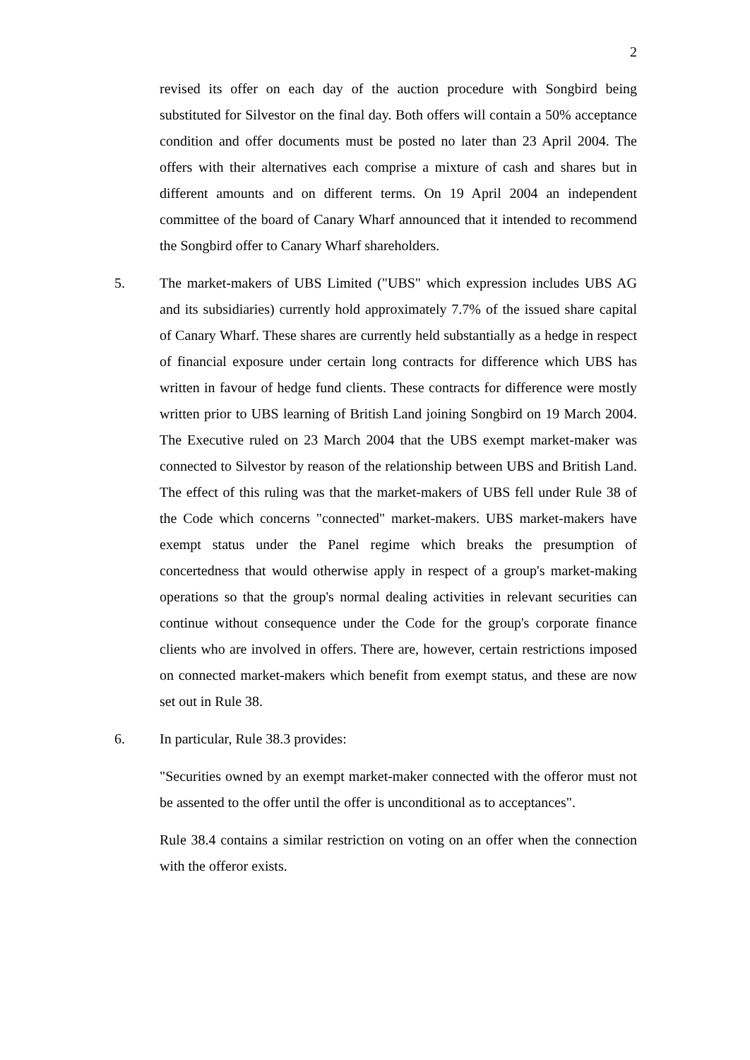2
revised its offer on each day of the auction procedure with Songbird being substituted for Silvestor on the final day. Both offers will contain a 50% acceptance condition and offer documents must be posted no later than 23 April 2004. The offers with their alternatives each comprise a mixture of cash and shares but in different amounts and on different terms. On 19 April 2004 an independent committee of the board of Canary Wharf announced that it intended to recommend the Songbird offer to Canary Wharf shareholders.
5. The market-makers of UBS Limited ("UBS" which expression includes UBS AG and its subsidiaries) currently hold approximately 7.7% of the issued share capital of Canary Wharf. These shares are currently held substantially as a hedge in respect of financial exposure under certain long contracts for difference which UBS has written in favour of hedge fund clients. These contracts for difference were mostly written prior to UBS learning of British Land joining Songbird on 19 March 2004. The Executive ruled on 23 March 2004 that the UBS exempt market-maker was connected to Silvestor by reason of the relationship between UBS and British Land. The effect of this ruling was that the market-makers of UBS fell under Rule 38 of the Code which concerns "connected" market-makers. UBS market-makers have exempt status under the Panel regime which breaks the presumption of concertedness that would otherwise apply in respect of a group's market-making operations so that the group's normal dealing activities in relevant securities can continue without consequence under the Code for the group's corporate finance clients who are involved in offers. There are, however, certain restrictions imposed on connected market-makers which benefit from exempt status, and these are now set out in Rule 38.
6. In particular, Rule 38.3 provides:
"Securities owned by an exempt market-maker connected with the offeror must not be assented to the offer until the offer is unconditional as to acceptances".
Rule 38.4 contains a similar restriction on voting on an offer when the connection with the offeror exists.